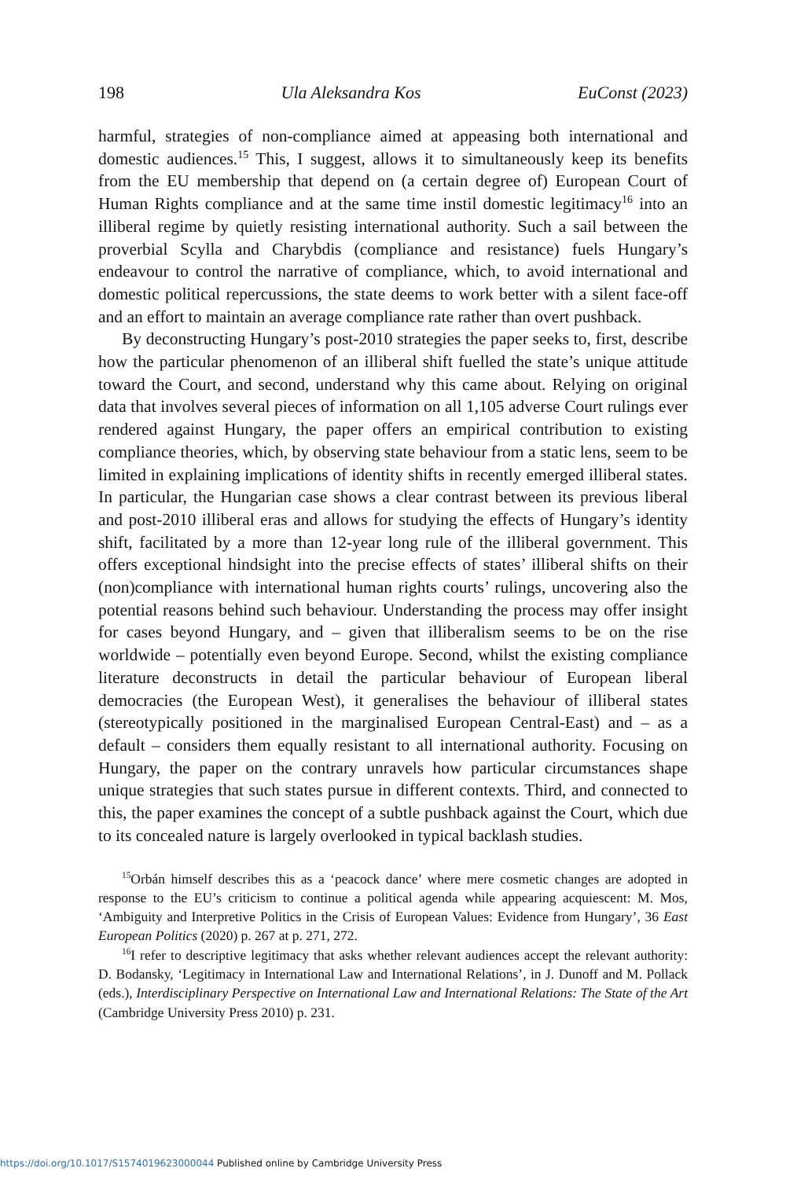198 Ula Aleksandra Kos EuConst (2023)
harmful, strategies of non-compliance aimed at appeasing both international and domestic audiences.<sup>15</sup> This, I suggest, allows it to simultaneously keep its benefits from the EU membership that depend on (a certain degree of) European Court of Human Rights compliance and at the same time instil domestic legitimacy<sup>16</sup> into an illiberal regime by quietly resisting international authority. Such a sail between the proverbial Scylla and Charybdis (compliance and resistance) fuels Hungary’s endeavour to control the narrative of compliance, which, to avoid international and domestic political repercussions, the state deems to work better with a silent face-off and an effort to maintain an average compliance rate rather than overt pushback.
By deconstructing Hungary’s post-2010 strategies the paper seeks to, first, describe how the particular phenomenon of an illiberal shift fuelled the state’s unique attitude toward the Court, and second, understand why this came about. Relying on original data that involves several pieces of information on all 1,105 adverse Court rulings ever rendered against Hungary, the paper offers an empirical contribution to existing compliance theories, which, by observing state behaviour from a static lens, seem to be limited in explaining implications of identity shifts in recently emerged illiberal states. In particular, the Hungarian case shows a clear contrast between its previous liberal and post-2010 illiberal eras and allows for studying the effects of Hungary’s identity shift, facilitated by a more than 12-year long rule of the illiberal government. This offers exceptional hindsight into the precise effects of states’ illiberal shifts on their (non)compliance with international human rights courts’ rulings, uncovering also the potential reasons behind such behaviour. Understanding the process may offer insight for cases beyond Hungary, and – given that illiberalism seems to be on the rise worldwide – potentially even beyond Europe. Second, whilst the existing compliance literature deconstructs in detail the particular behaviour of European liberal democracies (the European West), it generalises the behaviour of illiberal states (stereotypically positioned in the marginalised European Central-East) and – as a default – considers them equally resistant to all international authority. Focusing on Hungary, the paper on the contrary unravels how particular circumstances shape unique strategies that such states pursue in different contexts. Third, and connected to this, the paper examines the concept of a subtle pushback against the Court, which due to its concealed nature is largely overlooked in typical backlash studies.
<sup>15</sup> Orbán himself describes this as a ‘peacock dance’ where mere cosmetic changes are adopted in response to the EU’s criticism to continue a political agenda while appearing acquiescent: M. Mos, ‘Ambiguity and Interpretive Politics in the Crisis of European Values: Evidence from Hungary’, 36 East European Politics (2020) p. 267 at p. 271, 272.
<sup>16</sup> I refer to descriptive legitimacy that asks whether relevant audiences accept the relevant authority: D. Bodansky, ‘Legitimacy in International Law and International Relations’, in J. Dunoff and M. Pollack (eds.), Interdisciplinary Perspective on International Law and International Relations: The State of the Art (Cambridge University Press 2010) p. 231.
https://doi.org/10.1017/S1574019623000044 Published online by Cambridge University Press